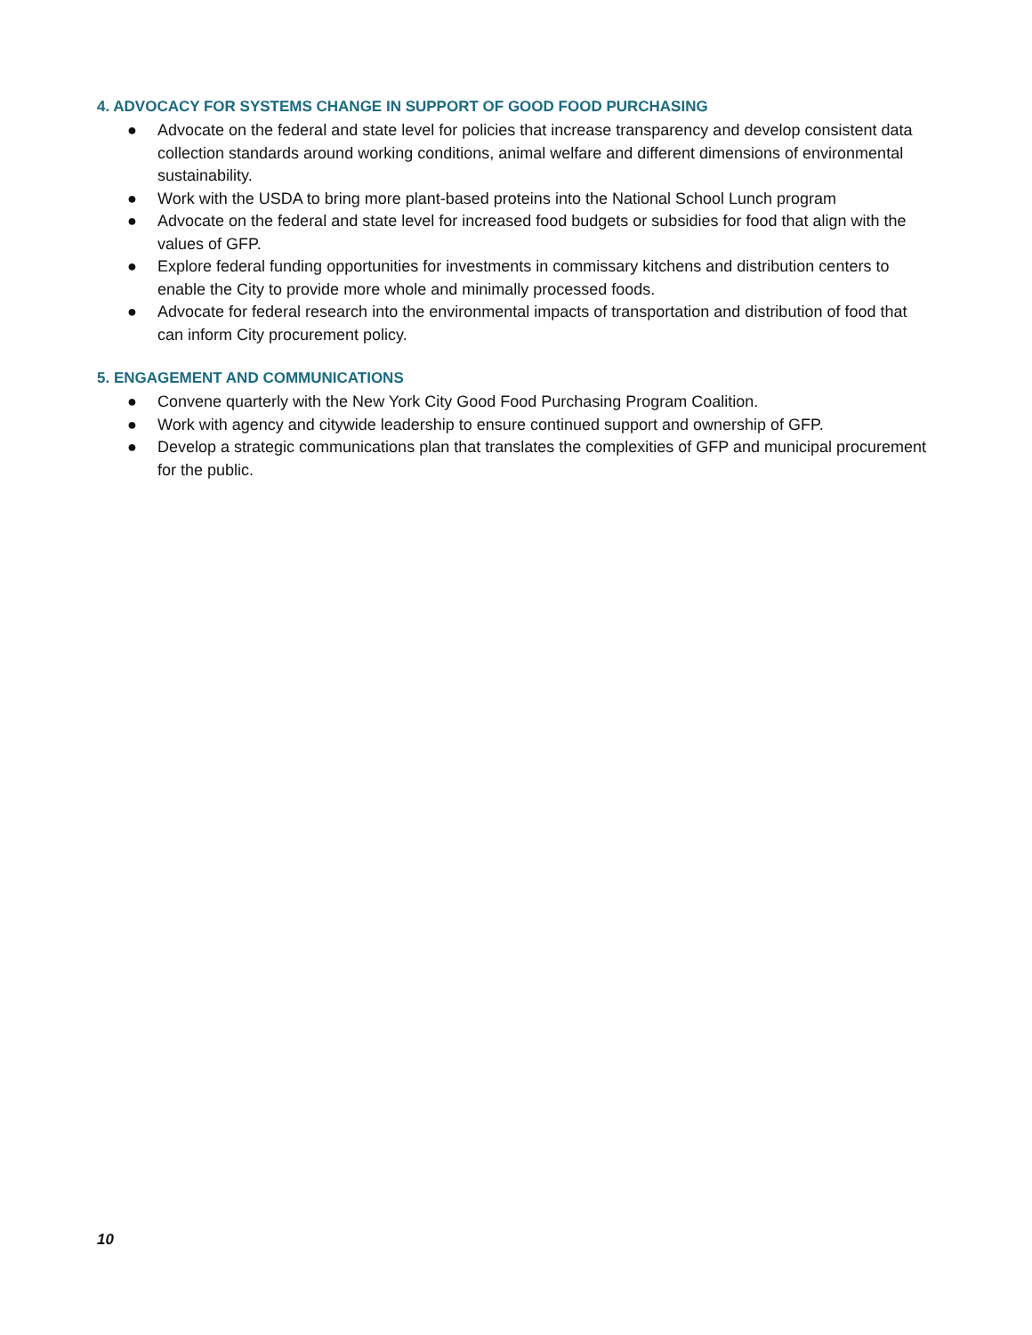4. ADVOCACY FOR SYSTEMS CHANGE IN SUPPORT OF GOOD FOOD PURCHASING
● Advocate on the federal and state level for policies that increase transparency and develop consistent data collection standards around working conditions, animal welfare and different dimensions of environmental sustainability.
● Work with the USDA to bring more plant-based proteins into the National School Lunch program
● Advocate on the federal and state level for increased food budgets or subsidies for food that align with the values of GFP.
● Explore federal funding opportunities for investments in commissary kitchens and distribution centers to enable the City to provide more whole and minimally processed foods.
● Advocate for federal research into the environmental impacts of transportation and distribution of food that can inform City procurement policy.
5. ENGAGEMENT AND COMMUNICATIONS
● Convene quarterly with the New York City Good Food Purchasing Program Coalition.
● Work with agency and citywide leadership to ensure continued support and ownership of GFP.
● Develop a strategic communications plan that translates the complexities of GFP and municipal procurement for the public.
10